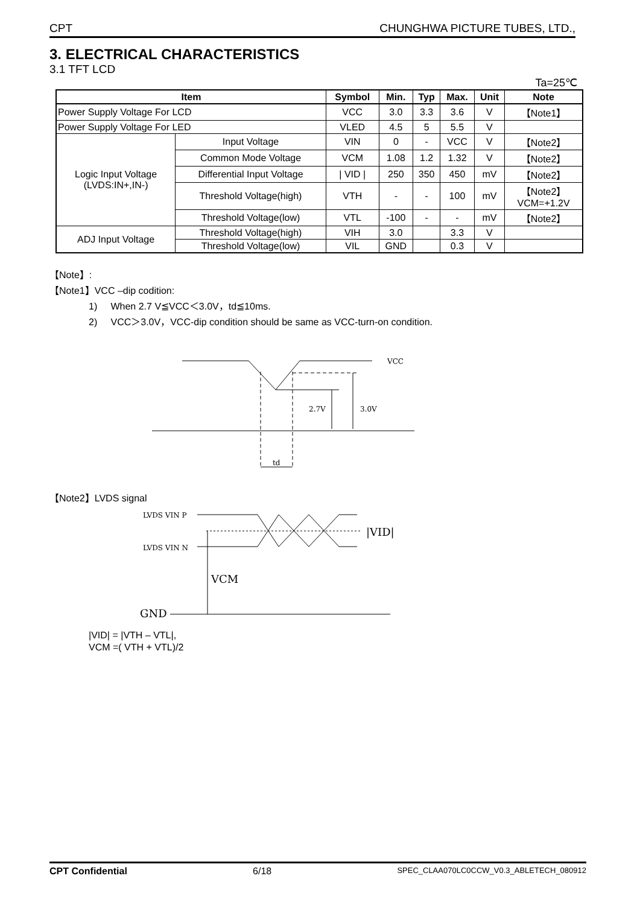CPT CHUNGHWA PICTURE TUBES, LTD.,
3. ELECTRICAL CHARACTERISTICS
3.1 TFT LCD
Ta=25℃
| Item | | Symbol | Min. | Typ | Max. | Unit | Note |
| --- | --- | --- | --- | --- | --- | --- | --- |
| Power Supply Voltage For LCD | | VCC | 3.0 | 3.3 | 3.6 | V | 【Note1】 |
| Power Supply Voltage For LED | | VLED | 4.5 | 5 | 5.5 | V | |
| Logic Input Voltage (LVDS:IN+,IN-) | Input Voltage | VIN | 0 | - | VCC | V | 【Note2】 |
| | Common Mode Voltage | VCM | 1.08 | 1.2 | 1.32 | V | 【Note2】 |
| | Differential Input Voltage | / VID / | 250 | 350 | 450 | mV | 【Note2】 |
| | Threshold Voltage(high) | VTH | - | - | 100 | mV | 【Note2】 VCM=+1.2V |
| | Threshold Voltage(low) | VTL | -100 | - | - | mV | 【Note2】 |
| ADJ Input Voltage | Threshold Voltage(high) | VIH | 3.0 | | 3.3 | V | |
| | Threshold Voltage(low) | VIL | GND | | 0.3 | V | |
【Note】:
【Note1】VCC –dip codition:
1) When 2.7 V≦VCC＜3.0V，td≦10ms.
2) VCC＞3.0V，VCC-dip condition should be same as VCC-turn-on condition.
VCC
2.7V
3.0V
td
【Note2】LVDS signal
LVDS VIN P
LVDS VIN N
|VID|
VCM
GND
|VID| = |VTH – VTL|,
VCM =( VTH + VTL)/2
CPT Confidential 6/18 SPEC_CLAA070LC0CCW_V0.3_ABLETECH_080912